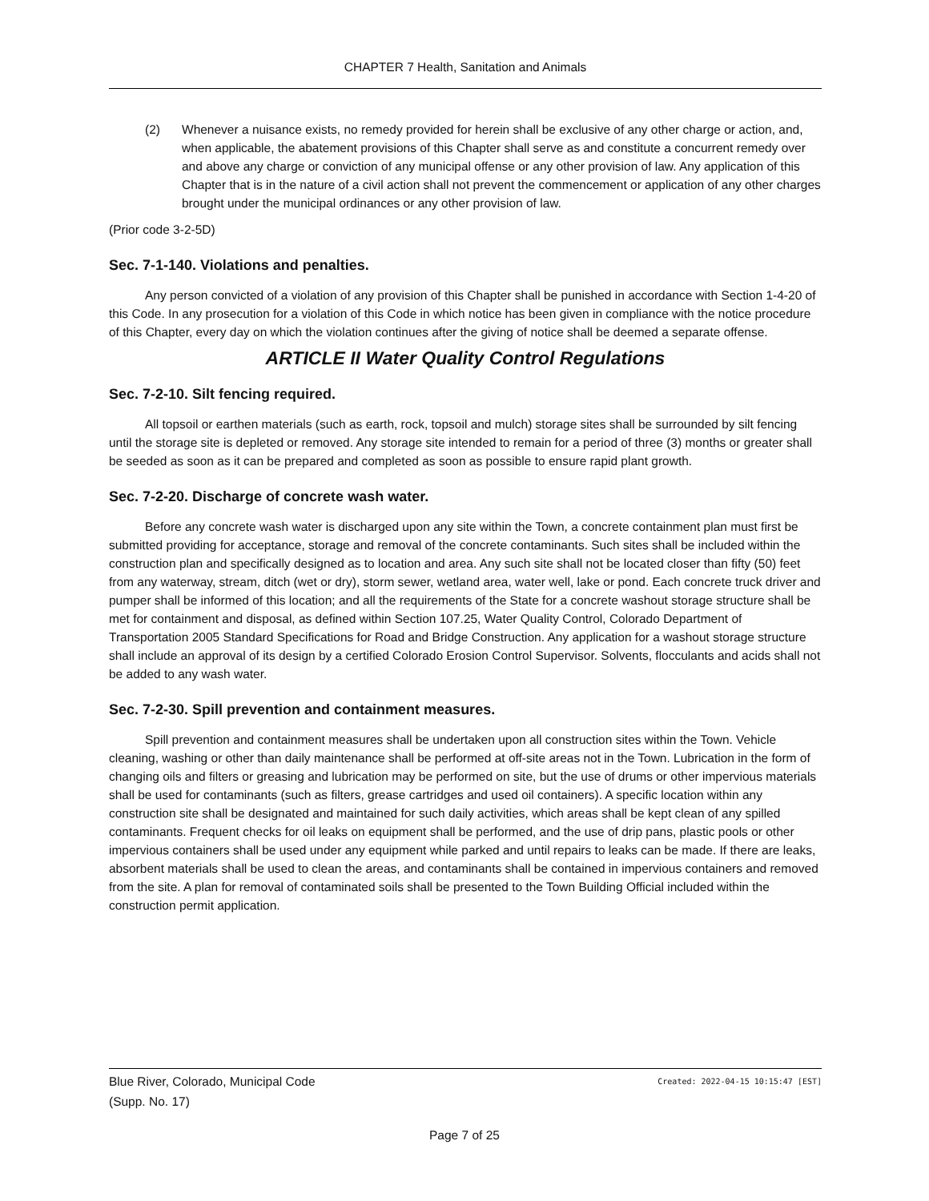CHAPTER 7 Health, Sanitation and Animals
(2) Whenever a nuisance exists, no remedy provided for herein shall be exclusive of any other charge or action, and, when applicable, the abatement provisions of this Chapter shall serve as and constitute a concurrent remedy over and above any charge or conviction of any municipal offense or any other provision of law. Any application of this Chapter that is in the nature of a civil action shall not prevent the commencement or application of any other charges brought under the municipal ordinances or any other provision of law.
(Prior code 3-2-5D)
Sec. 7-1-140. Violations and penalties.
Any person convicted of a violation of any provision of this Chapter shall be punished in accordance with Section 1-4-20 of this Code. In any prosecution for a violation of this Code in which notice has been given in compliance with the notice procedure of this Chapter, every day on which the violation continues after the giving of notice shall be deemed a separate offense.
ARTICLE II Water Quality Control Regulations
Sec. 7-2-10. Silt fencing required.
All topsoil or earthen materials (such as earth, rock, topsoil and mulch) storage sites shall be surrounded by silt fencing until the storage site is depleted or removed. Any storage site intended to remain for a period of three (3) months or greater shall be seeded as soon as it can be prepared and completed as soon as possible to ensure rapid plant growth.
Sec. 7-2-20. Discharge of concrete wash water.
Before any concrete wash water is discharged upon any site within the Town, a concrete containment plan must first be submitted providing for acceptance, storage and removal of the concrete contaminants. Such sites shall be included within the construction plan and specifically designed as to location and area. Any such site shall not be located closer than fifty (50) feet from any waterway, stream, ditch (wet or dry), storm sewer, wetland area, water well, lake or pond. Each concrete truck driver and pumper shall be informed of this location; and all the requirements of the State for a concrete washout storage structure shall be met for containment and disposal, as defined within Section 107.25, Water Quality Control, Colorado Department of Transportation 2005 Standard Specifications for Road and Bridge Construction. Any application for a washout storage structure shall include an approval of its design by a certified Colorado Erosion Control Supervisor. Solvents, flocculants and acids shall not be added to any wash water.
Sec. 7-2-30. Spill prevention and containment measures.
Spill prevention and containment measures shall be undertaken upon all construction sites within the Town. Vehicle cleaning, washing or other than daily maintenance shall be performed at off-site areas not in the Town. Lubrication in the form of changing oils and filters or greasing and lubrication may be performed on site, but the use of drums or other impervious materials shall be used for contaminants (such as filters, grease cartridges and used oil containers). A specific location within any construction site shall be designated and maintained for such daily activities, which areas shall be kept clean of any spilled contaminants. Frequent checks for oil leaks on equipment shall be performed, and the use of drip pans, plastic pools or other impervious containers shall be used under any equipment while parked and until repairs to leaks can be made. If there are leaks, absorbent materials shall be used to clean the areas, and contaminants shall be contained in impervious containers and removed from the site. A plan for removal of contaminated soils shall be presented to the Town Building Official included within the construction permit application.
Created: 2022-04-15 10:15:47 [EST] Blue River, Colorado, Municipal Code
(Supp. No. 17)
Page 7 of 25